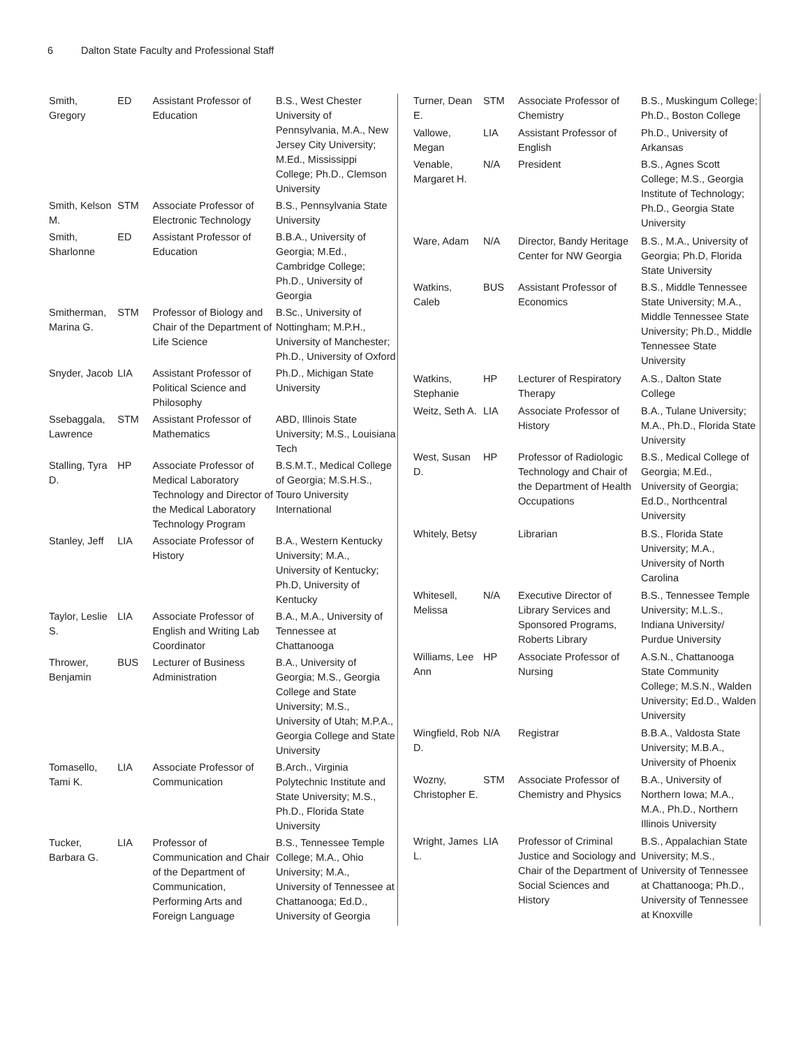6 Dalton State Faculty and Professional Staff
| Smith, Gregory | ED | Assistant Professor of Education | B.S., West Chester University of Pennsylvania, M.A., New Jersey City University; M.Ed., Mississippi College; Ph.D., Clemson University |
| Smith, Kelson M. | STM | Associate Professor of Electronic Technology | B.S., Pennsylvania State University |
| Smith, Sharlonne | ED | Assistant Professor of Education | B.B.A., University of Georgia; M.Ed., Cambridge College; Ph.D., University of Georgia |
| Smitherman, Marina G. | STM | Professor of Biology and Chair of the Department of Life Science | B.Sc., University of Nottingham; M.P.H., University of Manchester; Ph.D., University of Oxford |
| Snyder, Jacob | LIA | Assistant Professor of Political Science and Philosophy | Ph.D., Michigan State University |
| Ssebaggala, Lawrence | STM | Assistant Professor of Mathematics | ABD, Illinois State University; M.S., Louisiana Tech |
| Stalling, Tyra D. | HP | Associate Professor of Medical Laboratory Technology and Director of the Medical Laboratory Technology Program | B.S.M.T., Medical College of Georgia; M.S.H.S., Touro University International |
| Stanley, Jeff | LIA | Associate Professor of History | B.A., Western Kentucky University; M.A., University of Kentucky; Ph.D, University of Kentucky |
| Taylor, Leslie S. | LIA | Associate Professor of English and Writing Lab Coordinator | B.A., M.A., University of Tennessee at Chattanooga |
| Thrower, Benjamin | BUS | Lecturer of Business Administration | B.A., University of Georgia; M.S., Georgia College and State University; M.S., University of Utah; M.P.A., Georgia College and State University |
| Tomasello, Tami K. | LIA | Associate Professor of Communication | B.Arch., Virginia Polytechnic Institute and State University; M.S., Ph.D., Florida State University |
| Tucker, Barbara G. | LIA | Professor of Communication and Chair of the Department of Communication, Performing Arts and Foreign Language | B.S., Tennessee Temple College; M.A., Ohio University; M.A., University of Tennessee at Chattanooga; Ed.D., University of Georgia |
| Turner, Dean E. | STM | Associate Professor of Chemistry | B.S., Muskingum College; Ph.D., Boston College |
| Vallowe, Megan | LIA | Assistant Professor of English | Ph.D., University of Arkansas |
| Venable, Margaret H. | N/A | President | B.S., Agnes Scott College; M.S., Georgia Institute of Technology; Ph.D., Georgia State University |
| Ware, Adam | N/A | Director, Bandy Heritage Center for NW Georgia | B.S., M.A., University of Georgia; Ph.D, Florida State University |
| Watkins, Caleb | BUS | Assistant Professor of Economics | B.S., Middle Tennessee State University; M.A., Middle Tennessee State University; Ph.D., Middle Tennessee State University |
| Watkins, Stephanie | HP | Lecturer of Respiratory Therapy | A.S., Dalton State College |
| Weitz, Seth A. | LIA | Associate Professor of History | B.A., Tulane University; M.A., Ph.D., Florida State University |
| West, Susan D. | HP | Professor of Radiologic Technology and Chair of the Department of Health Occupations | B.S., Medical College of Georgia; M.Ed., University of Georgia; Ed.D., Northcentral University |
| Whitely, Betsy | | Librarian | B.S., Florida State University; M.A., University of North Carolina |
| Whitesell, Melissa | N/A | Executive Director of Library Services and Sponsored Programs, Roberts Library | B.S., Tennessee Temple University; M.L.S., Indiana University/ Purdue University |
| Williams, Lee Ann | HP | Associate Professor of Nursing | A.S.N., Chattanooga State Community College; M.S.N., Walden University; Ed.D., Walden University |
| Wingfield, Rob D. | N/A | Registrar | B.B.A., Valdosta State University; M.B.A., University of Phoenix |
| Wozny, Christopher E. | STM | Associate Professor of Chemistry and Physics | B.A., University of Northern Iowa; M.A., M.A., Ph.D., Northern Illinois University |
| Wright, James L. | LIA | Professor of Criminal Justice and Sociology and Chair of the Department of Social Sciences and History | B.S., Appalachian State University; M.S., University of Tennessee at Chattanooga; Ph.D., University of Tennessee at Knoxville |